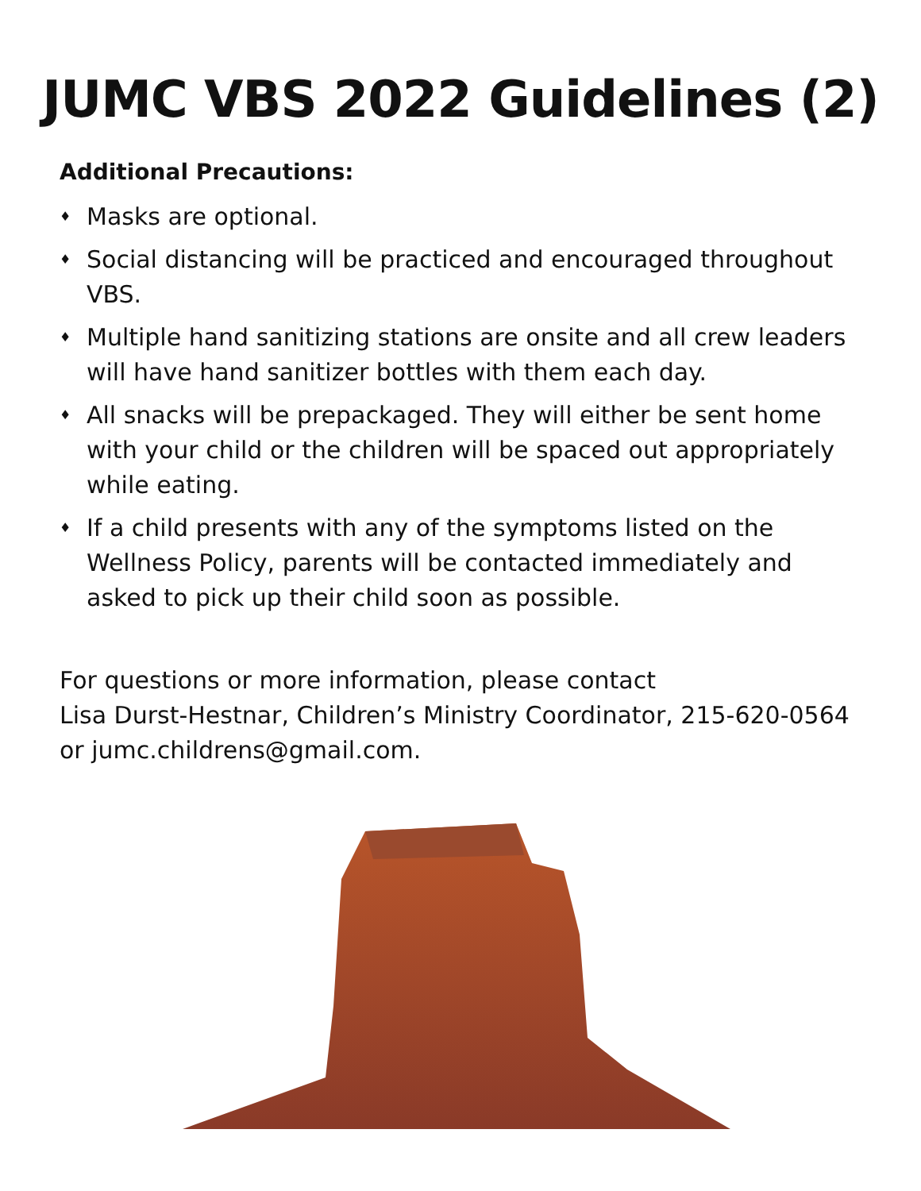JUMC VBS 2022 Guidelines (2)
Additional Precautions:
♦ Masks are optional.
♦ Social distancing will be practiced and encouraged throughout VBS.
♦ Multiple hand sanitizing stations are onsite and all crew leaders will have hand sanitizer bottles with them each day.
♦ All snacks will be prepackaged. They will either be sent home with your child or the children will be spaced out appropriately while eating.
♦ If a child presents with any of the symptoms listed on the Wellness Policy, parents will be contacted immediately and asked to pick up their child soon as possible.
For questions or more information, please contact
Lisa Durst-Hestnar, Children’s Ministry Coordinator, 215-620-0564
or jumc.childrens@gmail.com.